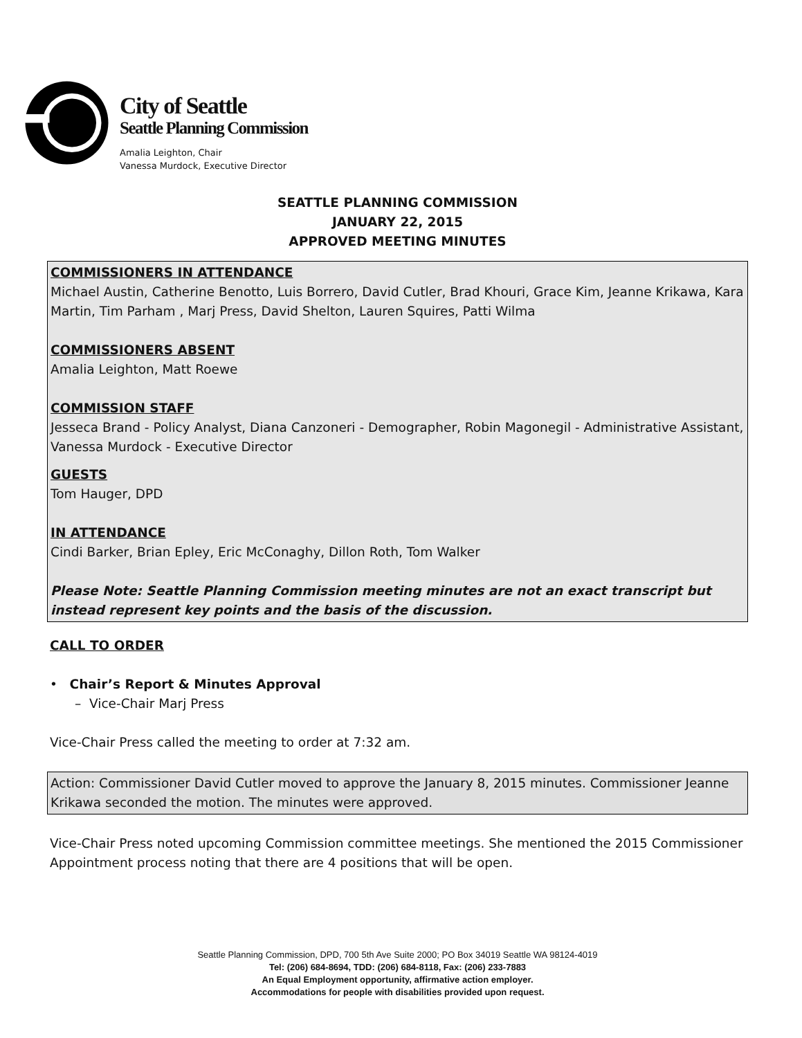City of Seattle
Seattle Planning Commission
Amalia Leighton, Chair
Vanessa Murdock, Executive Director
SEATTLE PLANNING COMMISSION
JANUARY 22, 2015
APPROVED MEETING MINUTES
COMMISSIONERS IN ATTENDANCE
Michael Austin, Catherine Benotto, Luis Borrero, David Cutler, Brad Khouri, Grace Kim, Jeanne Krikawa, Kara Martin, Tim Parham , Marj Press, David Shelton, Lauren Squires, Patti Wilma
COMMISSIONERS ABSENT
Amalia Leighton, Matt Roewe
COMMISSION STAFF
Jesseca Brand - Policy Analyst, Diana Canzoneri - Demographer, Robin Magonegil - Administrative Assistant, Vanessa Murdock - Executive Director
GUESTS
Tom Hauger, DPD
IN ATTENDANCE
Cindi Barker, Brian Epley, Eric McConaghy, Dillon Roth, Tom Walker
Please Note: Seattle Planning Commission meeting minutes are not an exact transcript but instead represent key points and the basis of the discussion.
CALL TO ORDER
• Chair’s Report & Minutes Approval
– Vice-Chair Marj Press
Vice-Chair Press called the meeting to order at 7:32 am.
Action: Commissioner David Cutler moved to approve the January 8, 2015 minutes. Commissioner Jeanne Krikawa seconded the motion. The minutes were approved.
Vice-Chair Press noted upcoming Commission committee meetings. She mentioned the 2015 Commissioner Appointment process noting that there are 4 positions that will be open.
Seattle Planning Commission, DPD, 700 5th Ave Suite 2000; PO Box 34019 Seattle WA 98124-4019
Tel: (206) 684-8694, TDD: (206) 684-8118, Fax: (206) 233-7883
An Equal Employment opportunity, affirmative action employer.
Accommodations for people with disabilities provided upon request.